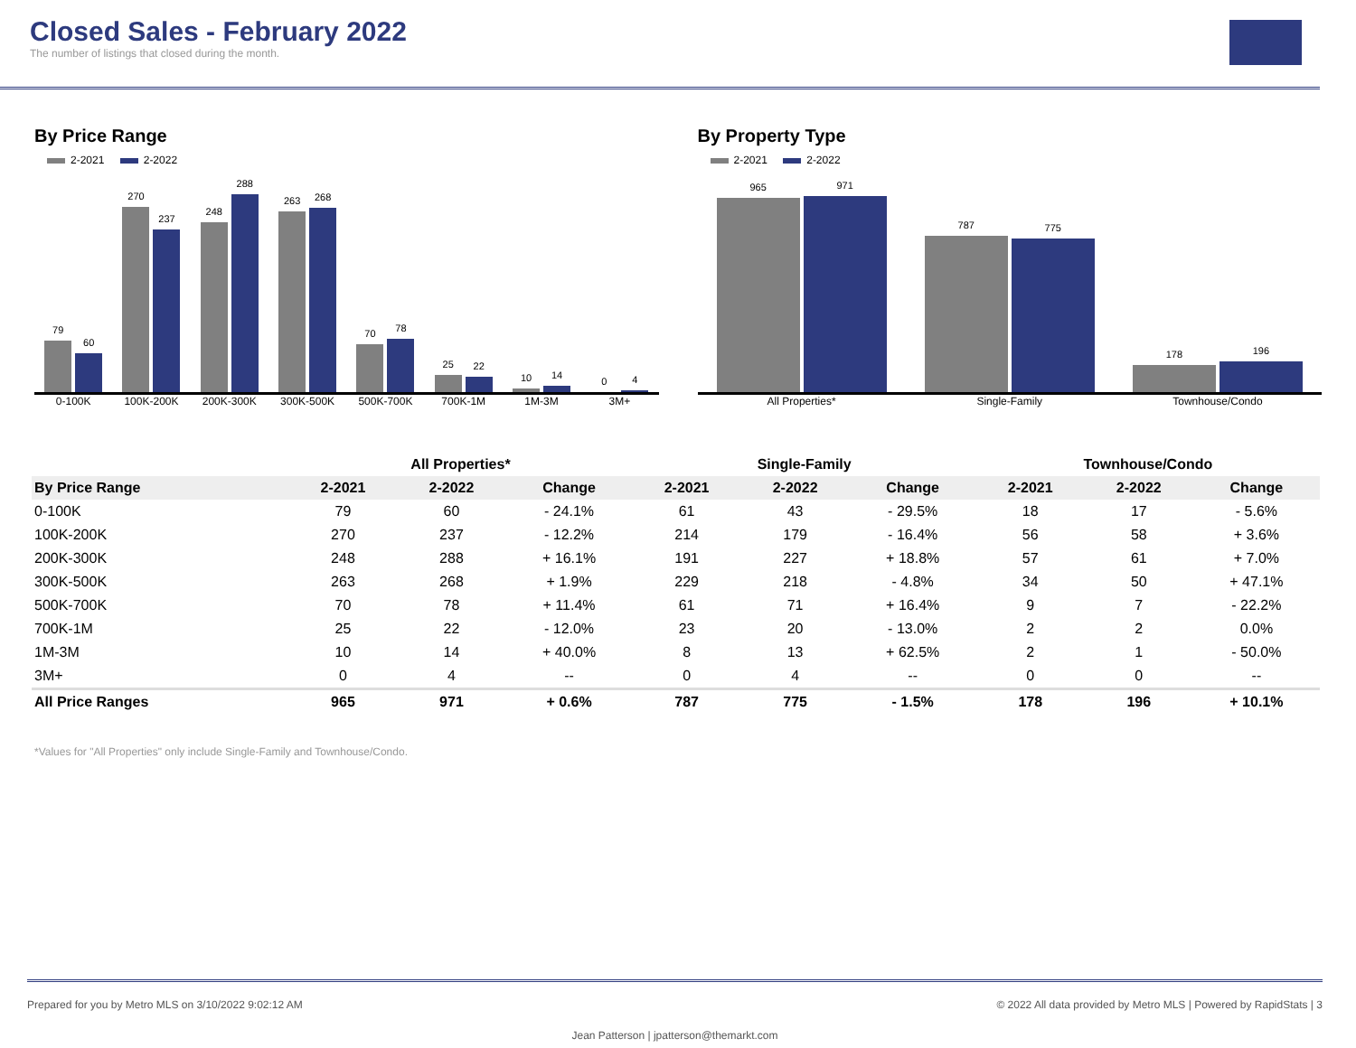Closed Sales - February 2022
The number of listings that closed during the month.
By Price Range
2-2021 2-2022
79
60
270
237
248
288
263
268
70
78
25
22
10
14
0
4
0-100K 100K-200K 200K-300K 300K-500K 500K-700K 700K-1M 1M-3M 3M+
By Property Type
2-2021 2-2022
965
971
787
775
178
196
All Properties* Single-Family Townhouse/Condo
| | All Properties* | | | Single-Family | | | Townhouse/Condo | | |
| --- | --- | --- | --- | --- | --- | --- | --- | --- | --- |
| By Price Range | 2-2021 | 2-2022 | Change | 2-2021 | 2-2022 | Change | 2-2021 | 2-2022 | Change |
| 0-100K | 79 | 60 | - 24.1% | 61 | 43 | - 29.5% | 18 | 17 | - 5.6% |
| 100K-200K | 270 | 237 | - 12.2% | 214 | 179 | - 16.4% | 56 | 58 | + 3.6% |
| 200K-300K | 248 | 288 | + 16.1% | 191 | 227 | + 18.8% | 57 | 61 | + 7.0% |
| 300K-500K | 263 | 268 | + 1.9% | 229 | 218 | - 4.8% | 34 | 50 | + 47.1% |
| 500K-700K | 70 | 78 | + 11.4% | 61 | 71 | + 16.4% | 9 | 7 | - 22.2% |
| 700K-1M | 25 | 22 | - 12.0% | 23 | 20 | - 13.0% | 2 | 2 | 0.0% |
| 1M-3M | 10 | 14 | + 40.0% | 8 | 13 | + 62.5% | 2 | 1 | - 50.0% |
| 3M+ | 0 | 4 | -- | 0 | 4 | -- | 0 | 0 | -- |
| All Price Ranges | 965 | 971 | + 0.6% | 787 | 775 | - 1.5% | 178 | 196 | + 10.1% |
*Values for "All Properties" only include Single-Family and Townhouse/Condo.
Prepared for you by Metro MLS on 3/10/2022 9:02:12 AM © 2022 All data provided by Metro MLS | Powered by RapidStats | 3
Jean Patterson | jpatterson@themarkt.com